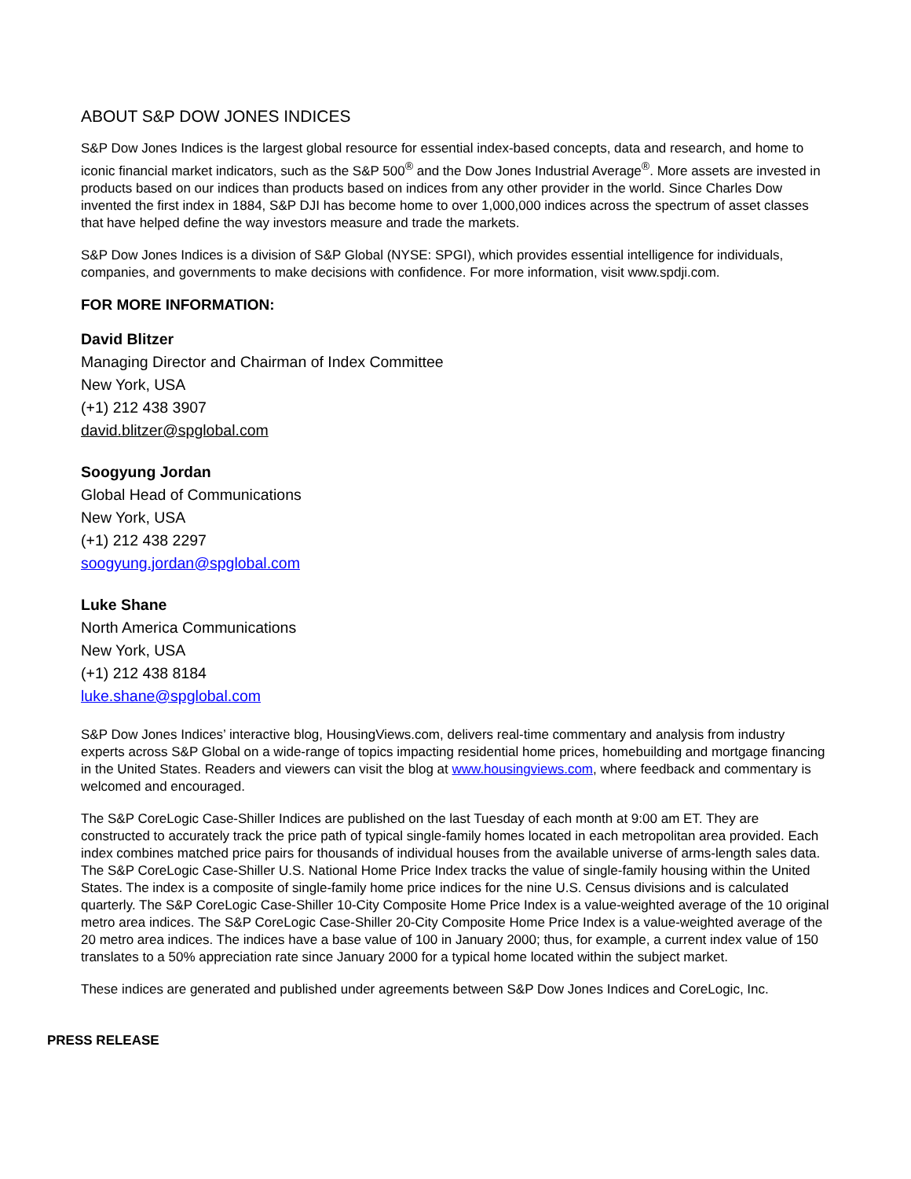ABOUT S&P DOW JONES INDICES
S&P Dow Jones Indices is the largest global resource for essential index-based concepts, data and research, and home to iconic financial market indicators, such as the S&P 500<sup>®</sup> and the Dow Jones Industrial Average<sup>®</sup>. More assets are invested in products based on our indices than products based on indices from any other provider in the world. Since Charles Dow invented the first index in 1884, S&P DJI has become home to over 1,000,000 indices across the spectrum of asset classes that have helped define the way investors measure and trade the markets.
S&P Dow Jones Indices is a division of S&P Global (NYSE: SPGI), which provides essential intelligence for individuals, companies, and governments to make decisions with confidence. For more information, visit www.spdji.com.
FOR MORE INFORMATION:
David Blitzer
Managing Director and Chairman of Index Committee
New York, USA
(+1) 212 438 3907
david.blitzer@spglobal.com
Soogyung Jordan
Global Head of Communications
New York, USA
(+1) 212 438 2297
soogyung.jordan@spglobal.com
Luke Shane
North America Communications
New York, USA
(+1) 212 438 8184
luke.shane@spglobal.com
S&P Dow Jones Indices’ interactive blog, HousingViews.com, delivers real-time commentary and analysis from industry experts across S&P Global on a wide-range of topics impacting residential home prices, homebuilding and mortgage financing in the United States. Readers and viewers can visit the blog at www.housingviews.com, where feedback and commentary is welcomed and encouraged.
The S&P CoreLogic Case-Shiller Indices are published on the last Tuesday of each month at 9:00 am ET. They are constructed to accurately track the price path of typical single-family homes located in each metropolitan area provided. Each index combines matched price pairs for thousands of individual houses from the available universe of arms-length sales data. The S&P CoreLogic Case-Shiller U.S. National Home Price Index tracks the value of single-family housing within the United States. The index is a composite of single-family home price indices for the nine U.S. Census divisions and is calculated quarterly. The S&P CoreLogic Case-Shiller 10-City Composite Home Price Index is a value-weighted average of the 10 original metro area indices. The S&P CoreLogic Case-Shiller 20-City Composite Home Price Index is a value-weighted average of the 20 metro area indices. The indices have a base value of 100 in January 2000; thus, for example, a current index value of 150 translates to a 50% appreciation rate since January 2000 for a typical home located within the subject market.
These indices are generated and published under agreements between S&P Dow Jones Indices and CoreLogic, Inc.
PRESS RELEASE